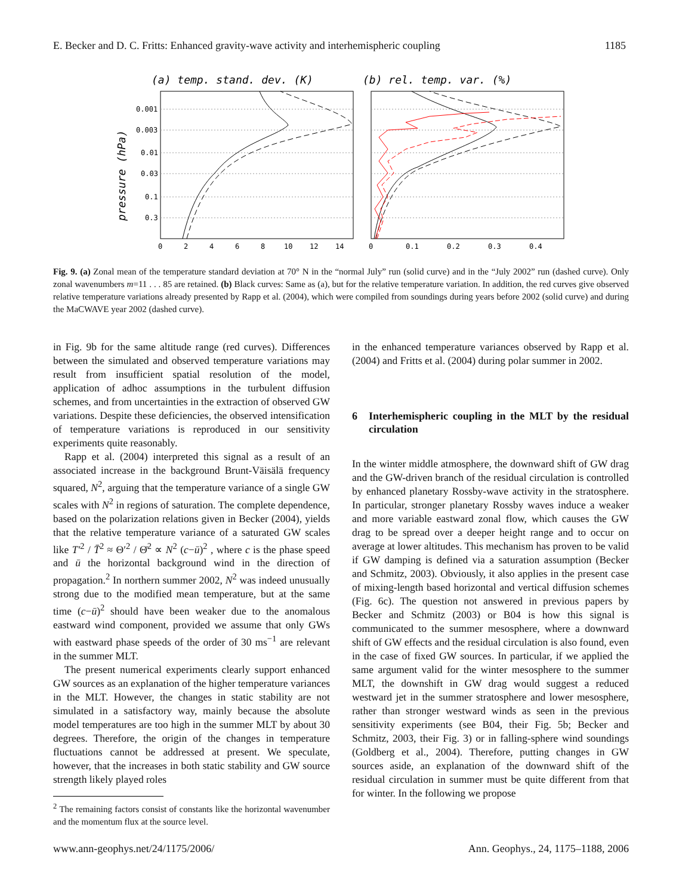E. Becker and D. C. Fritts: Enhanced gravity-wave activity and interhemispheric coupling 1185
(a) temp. stand. dev. (K)
(b) rel. temp. var. (%)
pressure (hPa)
0.001
0.003
0.01
0.03
0.1
0.3
0
2
4
6
8
10
12
14
0
0.1
0.2
0.3
0.4
Fig. 9. (a) Zonal mean of the temperature standard deviation at 70° N in the “normal July” run (solid curve) and in the “July 2002” run (dashed curve). Only zonal wavenumbers m=11 . . . 85 are retained. (b) Black curves: Same as (a), but for the relative temperature variation. In addition, the red curves give observed relative temperature variations already presented by Rapp et al. (2004), which were compiled from soundings during years before 2002 (solid curve) and during the MaCWAVE year 2002 (dashed curve).
in Fig. 9b for the same altitude range (red curves). Differences between the simulated and observed temperature variations may result from insufficient spatial resolution of the model, application of adhoc assumptions in the turbulent diffusion schemes, and from uncertainties in the extraction of observed GW variations. Despite these deficiencies, the observed intensification of temperature variations is reproduced in our sensitivity experiments quite reasonably.
Rapp et al. (2004) interpreted this signal as a result of an associated increase in the background Brunt-Väisälä frequency squared, N<sup>2</sup>, arguing that the temperature variance of a single GW scales with N<sup>2</sup> in regions of saturation. The complete dependence, based on the polarization relations given in Becker (2004), yields that the relative temperature variance of a saturated GW scales like T′<sup>2</sup> / T̄<sup>2</sup> ≈ Θ′<sup>2</sup> / Θ̄<sup>2</sup> ∝ N<sup>2</sup> (c−ū)<sup>2</sup> , where c is the phase speed and ū the horizontal background wind in the direction of propagation.<sup>2</sup> In northern summer 2002, N<sup>2</sup> was indeed unusually strong due to the modified mean temperature, but at the same time (c−ū)<sup>2</sup> should have been weaker due to the anomalous eastward wind component, provided we assume that only GWs with eastward phase speeds of the order of 30 ms<sup>−1</sup> are relevant in the summer MLT.
The present numerical experiments clearly support enhanced GW sources as an explanation of the higher temperature variances in the MLT. However, the changes in static stability are not simulated in a satisfactory way, mainly because the absolute model temperatures are too high in the summer MLT by about 30 degrees. Therefore, the origin of the changes in temperature fluctuations cannot be addressed at present. We speculate, however, that the increases in both static stability and GW source strength likely played roles
<sup>2</sup> The remaining factors consist of constants like the horizontal wavenumber and the momentum flux at the source level.
in the enhanced temperature variances observed by Rapp et al. (2004) and Fritts et al. (2004) during polar summer in 2002.
6 Interhemispheric coupling in the MLT by the residual circulation
In the winter middle atmosphere, the downward shift of GW drag and the GW-driven branch of the residual circulation is controlled by enhanced planetary Rossby-wave activity in the stratosphere. In particular, stronger planetary Rossby waves induce a weaker and more variable eastward zonal flow, which causes the GW drag to be spread over a deeper height range and to occur on average at lower altitudes. This mechanism has proven to be valid if GW damping is defined via a saturation assumption (Becker and Schmitz, 2003). Obviously, it also applies in the present case of mixing-length based horizontal and vertical diffusion schemes (Fig. 6c). The question not answered in previous papers by Becker and Schmitz (2003) or B04 is how this signal is communicated to the summer mesosphere, where a downward shift of GW effects and the residual circulation is also found, even in the case of fixed GW sources. In particular, if we applied the same argument valid for the winter mesosphere to the summer MLT, the downshift in GW drag would suggest a reduced westward jet in the summer stratosphere and lower mesosphere, rather than stronger westward winds as seen in the previous sensitivity experiments (see B04, their Fig. 5b; Becker and Schmitz, 2003, their Fig. 3) or in falling-sphere wind soundings (Goldberg et al., 2004). Therefore, putting changes in GW sources aside, an explanation of the downward shift of the residual circulation in summer must be quite different from that for winter. In the following we propose
www.ann-geophys.net/24/1175/2006/ Ann. Geophys., 24, 1175–1188, 2006